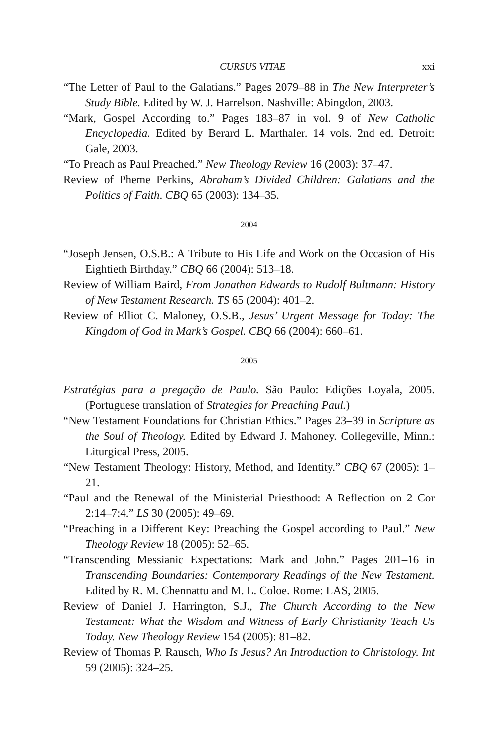CURSUS VITAE xxi
“The Letter of Paul to the Galatians.” Pages 2079–88 in The New Interpreter’s Study Bible. Edited by W. J. Harrelson. Nashville: Abingdon, 2003.
“Mark, Gospel According to.” Pages 183–87 in vol. 9 of New Catholic Encyclopedia. Edited by Berard L. Marthaler. 14 vols. 2nd ed. Detroit: Gale, 2003.
“To Preach as Paul Preached.” New Theology Review 16 (2003): 37–47.
Review of Pheme Perkins, Abraham’s Divided Children: Galatians and the Politics of Faith. CBQ 65 (2003): 134–35.
2004
“Joseph Jensen, O.S.B.: A Tribute to His Life and Work on the Occasion of His Eightieth Birthday.” CBQ 66 (2004): 513–18.
Review of William Baird, From Jonathan Edwards to Rudolf Bultmann: History of New Testament Research. TS 65 (2004): 401–2.
Review of Elliot C. Maloney, O.S.B., Jesus’ Urgent Message for Today: The Kingdom of God in Mark’s Gospel. CBQ 66 (2004): 660–61.
2005
Estratégias para a pregação de Paulo. São Paulo: Edições Loyala, 2005. (Portuguese translation of Strategies for Preaching Paul.)
“New Testament Foundations for Christian Ethics.” Pages 23–39 in Scripture as the Soul of Theology. Edited by Edward J. Mahoney. Collegeville, Minn.: Liturgical Press, 2005.
“New Testament Theology: History, Method, and Identity.” CBQ 67 (2005): 1–21.
“Paul and the Renewal of the Ministerial Priesthood: A Reflection on 2 Cor 2:14–7:4.” LS 30 (2005): 49–69.
“Preaching in a Different Key: Preaching the Gospel according to Paul.” New Theology Review 18 (2005): 52–65.
“Transcending Messianic Expectations: Mark and John.” Pages 201–16 in Transcending Boundaries: Contemporary Readings of the New Testament. Edited by R. M. Chennattu and M. L. Coloe. Rome: LAS, 2005.
Review of Daniel J. Harrington, S.J., The Church According to the New Testament: What the Wisdom and Witness of Early Christianity Teach Us Today. New Theology Review 154 (2005): 81–82.
Review of Thomas P. Rausch, Who Is Jesus? An Introduction to Christology. Int 59 (2005): 324–25.